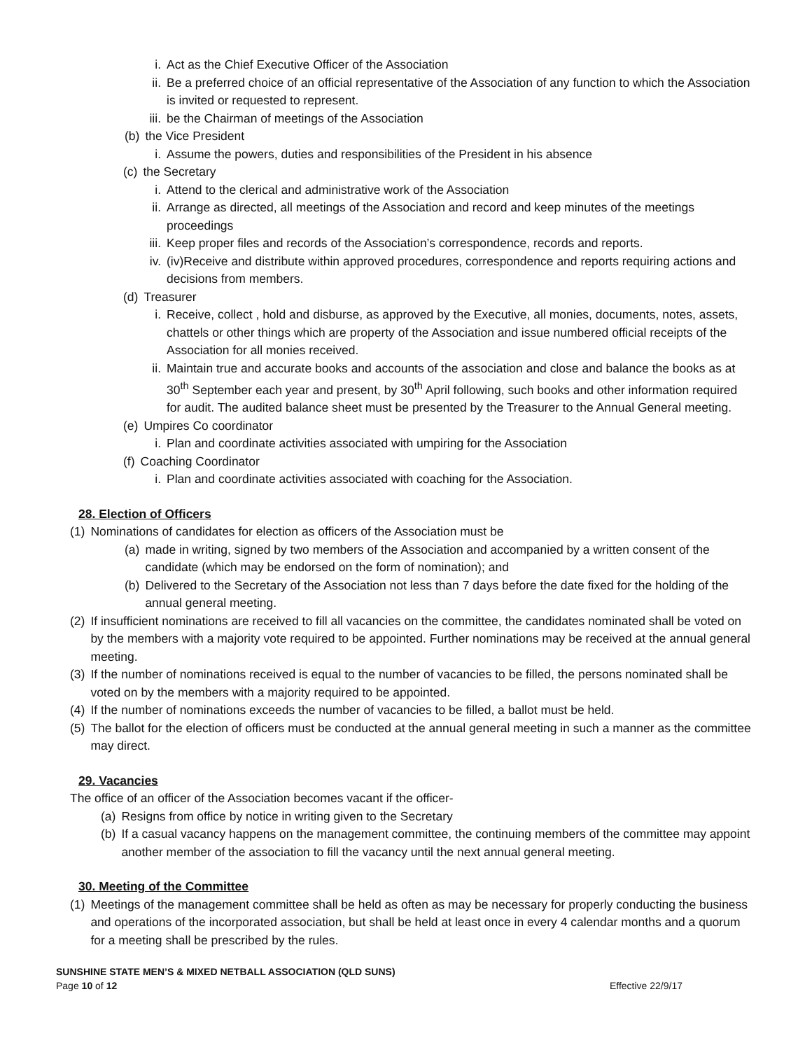i. Act as the Chief Executive Officer of the Association
ii. Be a preferred choice of an official representative of the Association of any function to which the Association is invited or requested to represent.
iii. be the Chairman of meetings of the Association
(b) the Vice President
i. Assume the powers, duties and responsibilities of the President in his absence
(c) the Secretary
i. Attend to the clerical and administrative work of the Association
ii. Arrange as directed, all meetings of the Association and record and keep minutes of the meetings proceedings
iii. Keep proper files and records of the Association’s correspondence, records and reports.
iv. (iv)Receive and distribute within approved procedures, correspondence and reports requiring actions and decisions from members.
(d) Treasurer
i. Receive, collect , hold and disburse, as approved by the Executive, all monies, documents, notes, assets, chattels or other things which are property of the Association and issue numbered official receipts of the Association for all monies received.
ii. Maintain true and accurate books and accounts of the association and close and balance the books as at 30<sup>th</sup> September each year and present, by 30<sup>th</sup> April following, such books and other information required for audit. The audited balance sheet must be presented by the Treasurer to the Annual General meeting.
(e) Umpires Co coordinator
i. Plan and coordinate activities associated with umpiring for the Association
(f) Coaching Coordinator
i. Plan and coordinate activities associated with coaching for the Association.
28. Election of Officers
(1) Nominations of candidates for election as officers of the Association must be
(a) made in writing, signed by two members of the Association and accompanied by a written consent of the candidate (which may be endorsed on the form of nomination); and
(b) Delivered to the Secretary of the Association not less than 7 days before the date fixed for the holding of the annual general meeting.
(2) If insufficient nominations are received to fill all vacancies on the committee, the candidates nominated shall be voted on by the members with a majority vote required to be appointed. Further nominations may be received at the annual general meeting.
(3) If the number of nominations received is equal to the number of vacancies to be filled, the persons nominated shall be voted on by the members with a majority required to be appointed.
(4) If the number of nominations exceeds the number of vacancies to be filled, a ballot must be held.
(5) The ballot for the election of officers must be conducted at the annual general meeting in such a manner as the committee may direct.
29. Vacancies
The office of an officer of the Association becomes vacant if the officer-
(a) Resigns from office by notice in writing given to the Secretary
(b) If a casual vacancy happens on the management committee, the continuing members of the committee may appoint another member of the association to fill the vacancy until the next annual general meeting.
30. Meeting of the Committee
(1) Meetings of the management committee shall be held as often as may be necessary for properly conducting the business and operations of the incorporated association, but shall be held at least once in every 4 calendar months and a quorum for a meeting shall be prescribed by the rules.
SUNSHINE STATE MEN’S & MIXED NETBALL ASSOCIATION (QLD SUNS)
Page 10 of 12 Effective 22/9/17